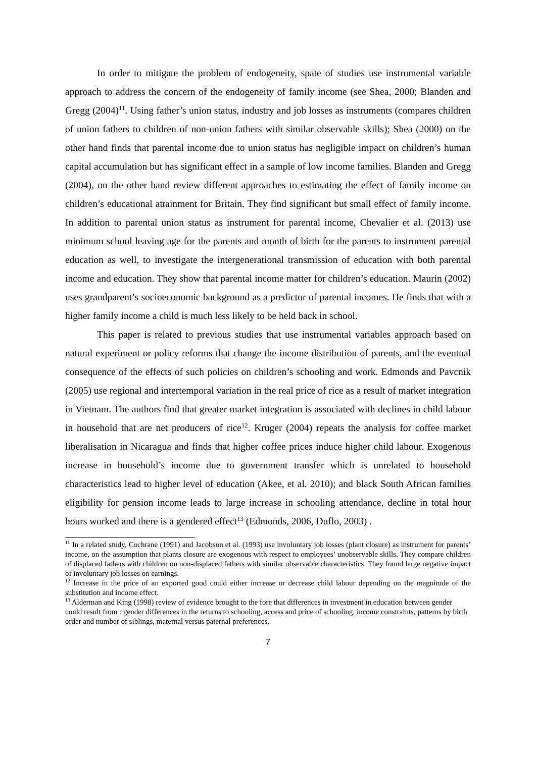In order to mitigate the problem of endogeneity, spate of studies use instrumental variable approach to address the concern of the endogeneity of family income (see Shea, 2000; Blanden and Gregg (2004)<sup>11</sup>. Using father’s union status, industry and job losses as instruments (compares children of union fathers to children of non-union fathers with similar observable skills); Shea (2000) on the other hand finds that parental income due to union status has negligible impact on children’s human capital accumulation but has significant effect in a sample of low income families. Blanden and Gregg (2004), on the other hand review different approaches to estimating the effect of family income on children’s educational attainment for Britain. They find significant but small effect of family income. In addition to parental union status as instrument for parental income, Chevalier et al. (2013) use minimum school leaving age for the parents and month of birth for the parents to instrument parental education as well, to investigate the intergenerational transmission of education with both parental income and education. They show that parental income matter for children’s education. Maurin (2002) uses grandparent’s socioeconomic background as a predictor of parental incomes. He finds that with a higher family income a child is much less likely to be held back in school.
This paper is related to previous studies that use instrumental variables approach based on natural experiment or policy reforms that change the income distribution of parents, and the eventual consequence of the effects of such policies on children’s schooling and work. Edmonds and Pavcnik (2005) use regional and intertemporal variation in the real price of rice as a result of market integration in Vietnam. The authors find that greater market integration is associated with declines in child labour in household that are net producers of rice<sup>12</sup>. Kruger (2004) repeats the analysis for coffee market liberalisation in Nicaragua and finds that higher coffee prices induce higher child labour. Exogenous increase in household’s income due to government transfer which is unrelated to household characteristics lead to higher level of education (Akee, et al. 2010); and black South African families eligibility for pension income leads to large increase in schooling attendance, decline in total hour hours worked and there is a gendered effect<sup>13</sup> (Edmonds, 2006, Duflo, 2003) .
<sup>11</sup> In a related study, Cochrane (1991) and Jacobson et al. (1993) use involuntary job losses (plant closure) as instrument for parents’ income, on the assumption that plants closure are exogenous with respect to employees’ unobservable skills. They compare children of displaced fathers with children on non-displaced fathers with similar observable characteristics. They found large negative impact of involuntary job losses on earnings.
<sup>12</sup> Increase in the price of an exported good could either increase or decrease child labour depending on the magnitude of the substitution and income effect.
<sup>13</sup> Alderman and King (1998) review of evidence brought to the fore that differences in investment in education between gender could result from : gender differences in the returns to schooling, access and price of schooling, income constraints, patterns by birth order and number of siblings, maternal versus paternal preferences.
7